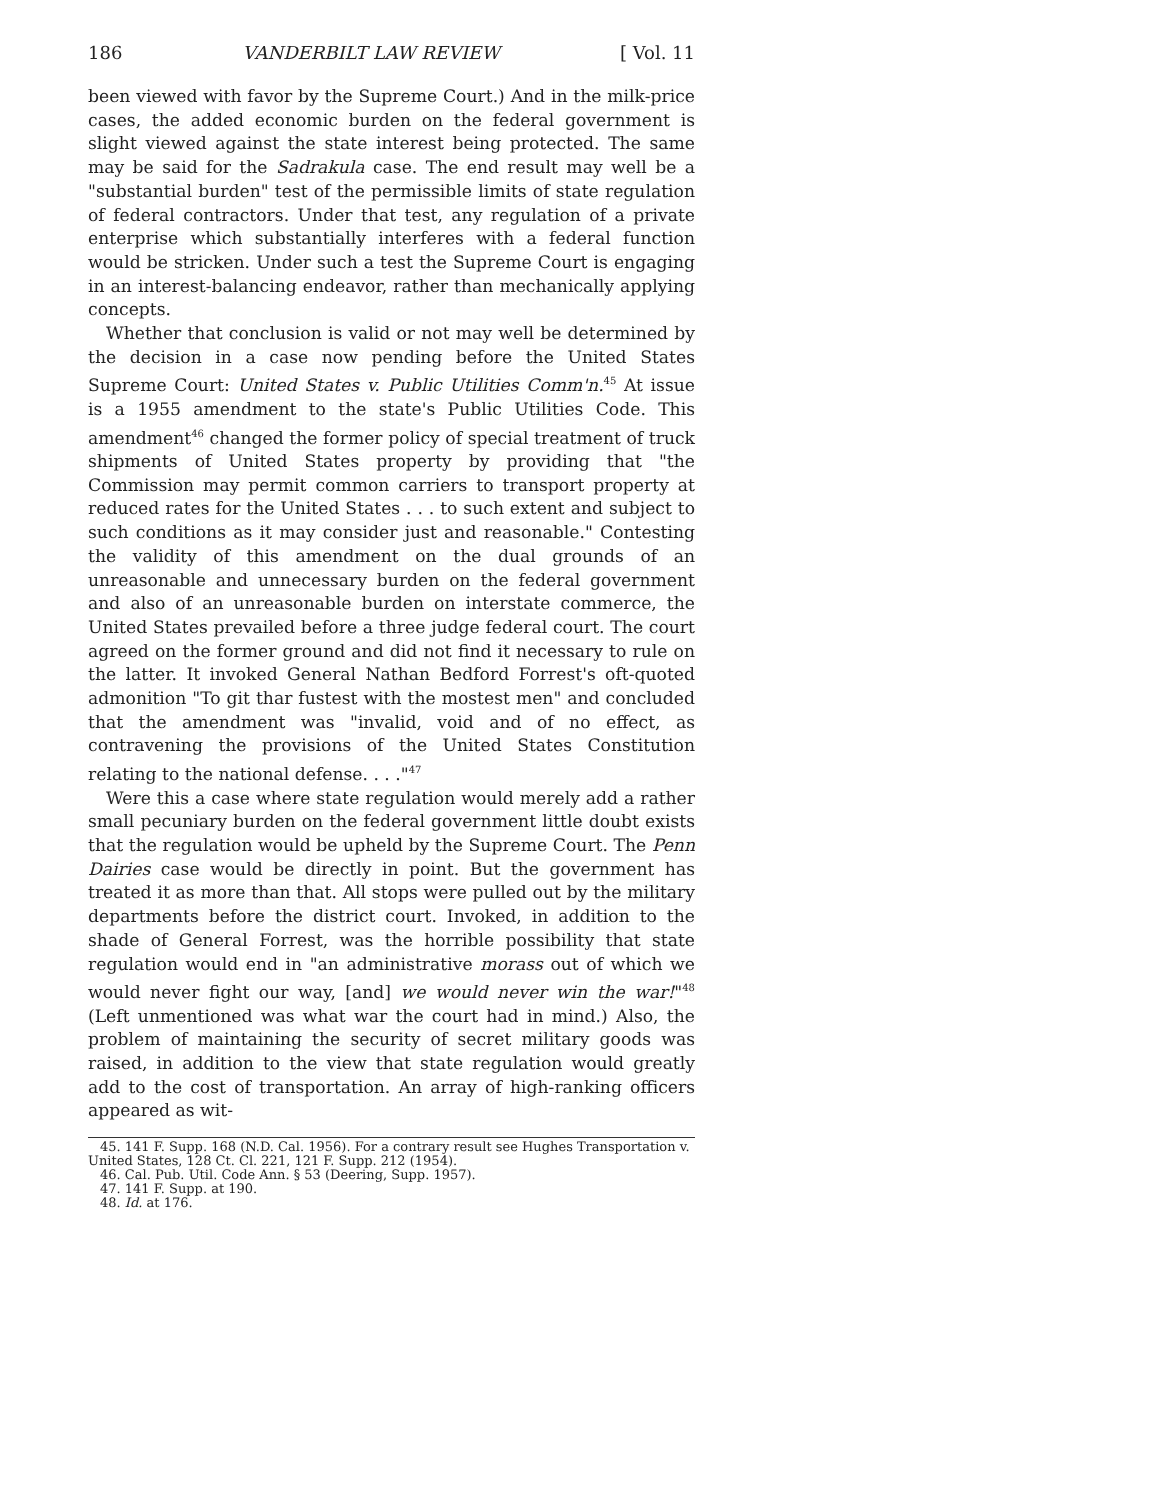186 VANDERBILT LAW REVIEW [ Vol. 11
been viewed with favor by the Supreme Court.) And in the milk-price cases, the added economic burden on the federal government is slight viewed against the state interest being protected. The same may be said for the Sadrakula case. The end result may well be a "substantial burden" test of the permissible limits of state regulation of federal contractors. Under that test, any regulation of a private enterprise which substantially interferes with a federal function would be stricken. Under such a test the Supreme Court is engaging in an interest-balancing endeavor, rather than mechanically applying concepts.
Whether that conclusion is valid or not may well be determined by the decision in a case now pending before the United States Supreme Court: United States v. Public Utilities Comm'n.<sup>45</sup> At issue is a 1955 amendment to the state's Public Utilities Code. This amendment<sup>46</sup> changed the former policy of special treatment of truck shipments of United States property by providing that "the Commission may permit common carriers to transport property at reduced rates for the United States . . . to such extent and subject to such conditions as it may consider just and reasonable." Contesting the validity of this amendment on the dual grounds of an unreasonable and unnecessary burden on the federal government and also of an unreasonable burden on interstate commerce, the United States prevailed before a three judge federal court. The court agreed on the former ground and did not find it necessary to rule on the latter. It invoked General Nathan Bedford Forrest's oft-quoted admonition "To git thar fustest with the mostest men" and concluded that the amendment was "invalid, void and of no effect, as contravening the provisions of the United States Constitution relating to the national defense. . . ."<sup>47</sup>
Were this a case where state regulation would merely add a rather small pecuniary burden on the federal government little doubt exists that the regulation would be upheld by the Supreme Court. The Penn Dairies case would be directly in point. But the government has treated it as more than that. All stops were pulled out by the military departments before the district court. Invoked, in addition to the shade of General Forrest, was the horrible possibility that state regulation would end in "an administrative morass out of which we would never fight our way, [and] we would never win the war!"<sup>48</sup> (Left unmentioned was what war the court had in mind.) Also, the problem of maintaining the security of secret military goods was raised, in addition to the view that state regulation would greatly add to the cost of transportation. An array of high-ranking officers appeared as wit-
45. 141 F. Supp. 168 (N.D. Cal. 1956). For a contrary result see Hughes Transportation v. United States, 128 Ct. Cl. 221, 121 F. Supp. 212 (1954).
46. Cal. Pub. Util. Code Ann. § 53 (Deering, Supp. 1957).
47. 141 F. Supp. at 190.
48. Id. at 176.